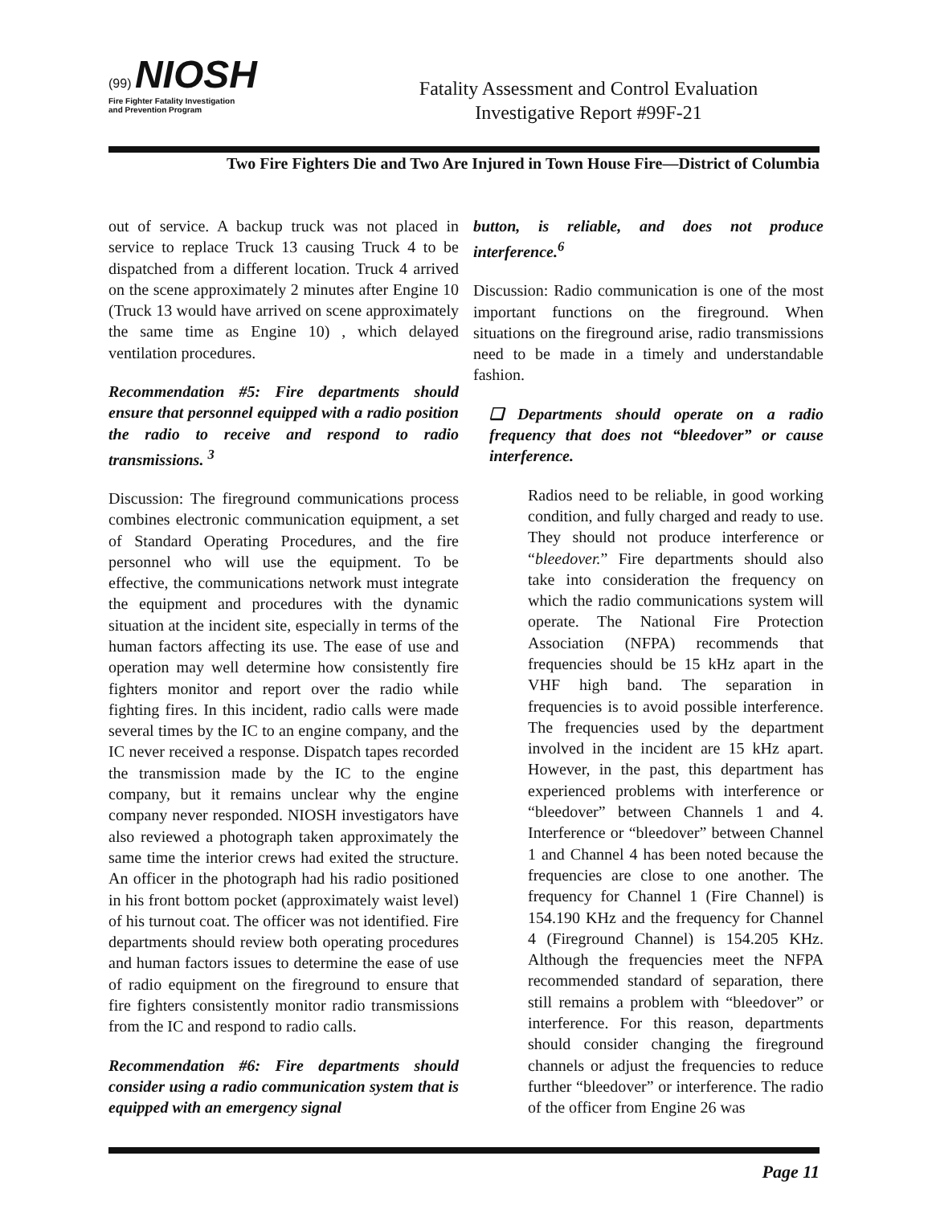(99) NIOSH
Fire Fighter Fatality Investigation
and Prevention Program
Fatality Assessment and Control Evaluation
Investigative Report #99F-21
Two Fire Fighters Die and Two Are Injured in Town House Fire—District of Columbia
out of service. A backup truck was not placed in service to replace Truck 13 causing Truck 4 to be dispatched from a different location. Truck 4 arrived on the scene approximately 2 minutes after Engine 10 (Truck 13 would have arrived on scene approximately the same time as Engine 10) , which delayed ventilation procedures.
Recommendation #5: Fire departments should ensure that personnel equipped with a radio position the radio to receive and respond to radio transmissions. <sup>3</sup>
Discussion: The fireground communications process combines electronic communication equipment, a set of Standard Operating Procedures, and the fire personnel who will use the equipment. To be effective, the communications network must integrate the equipment and procedures with the dynamic situation at the incident site, especially in terms of the human factors affecting its use. The ease of use and operation may well determine how consistently fire fighters monitor and report over the radio while fighting fires. In this incident, radio calls were made several times by the IC to an engine company, and the IC never received a response. Dispatch tapes recorded the transmission made by the IC to the engine company, but it remains unclear why the engine company never responded. NIOSH investigators have also reviewed a photograph taken approximately the same time the interior crews had exited the structure. An officer in the photograph had his radio positioned in his front bottom pocket (approximately waist level) of his turnout coat. The officer was not identified. Fire departments should review both operating procedures and human factors issues to determine the ease of use of radio equipment on the fireground to ensure that fire fighters consistently monitor radio transmissions from the IC and respond to radio calls.
Recommendation #6: Fire departments should consider using a radio communication system that is equipped with an emergency signal
button, is reliable, and does not produce interference.<sup>6</sup>
Discussion: Radio communication is one of the most important functions on the fireground. When situations on the fireground arise, radio transmissions need to be made in a timely and understandable fashion.
❏ Departments should operate on a radio frequency that does not “bleedover” or cause interference.
Radios need to be reliable, in good working condition, and fully charged and ready to use. They should not produce interference or “bleedover.” Fire departments should also take into consideration the frequency on which the radio communications system will operate. The National Fire Protection Association (NFPA) recommends that frequencies should be 15 kHz apart in the VHF high band. The separation in frequencies is to avoid possible interference. The frequencies used by the department involved in the incident are 15 kHz apart. However, in the past, this department has experienced problems with interference or “bleedover” between Channels 1 and 4. Interference or “bleedover” between Channel 1 and Channel 4 has been noted because the frequencies are close to one another. The frequency for Channel 1 (Fire Channel) is 154.190 KHz and the frequency for Channel 4 (Fireground Channel) is 154.205 KHz. Although the frequencies meet the NFPA recommended standard of separation, there still remains a problem with “bleedover” or interference. For this reason, departments should consider changing the fireground channels or adjust the frequencies to reduce further “bleedover” or interference. The radio of the officer from Engine 26 was
Page 11